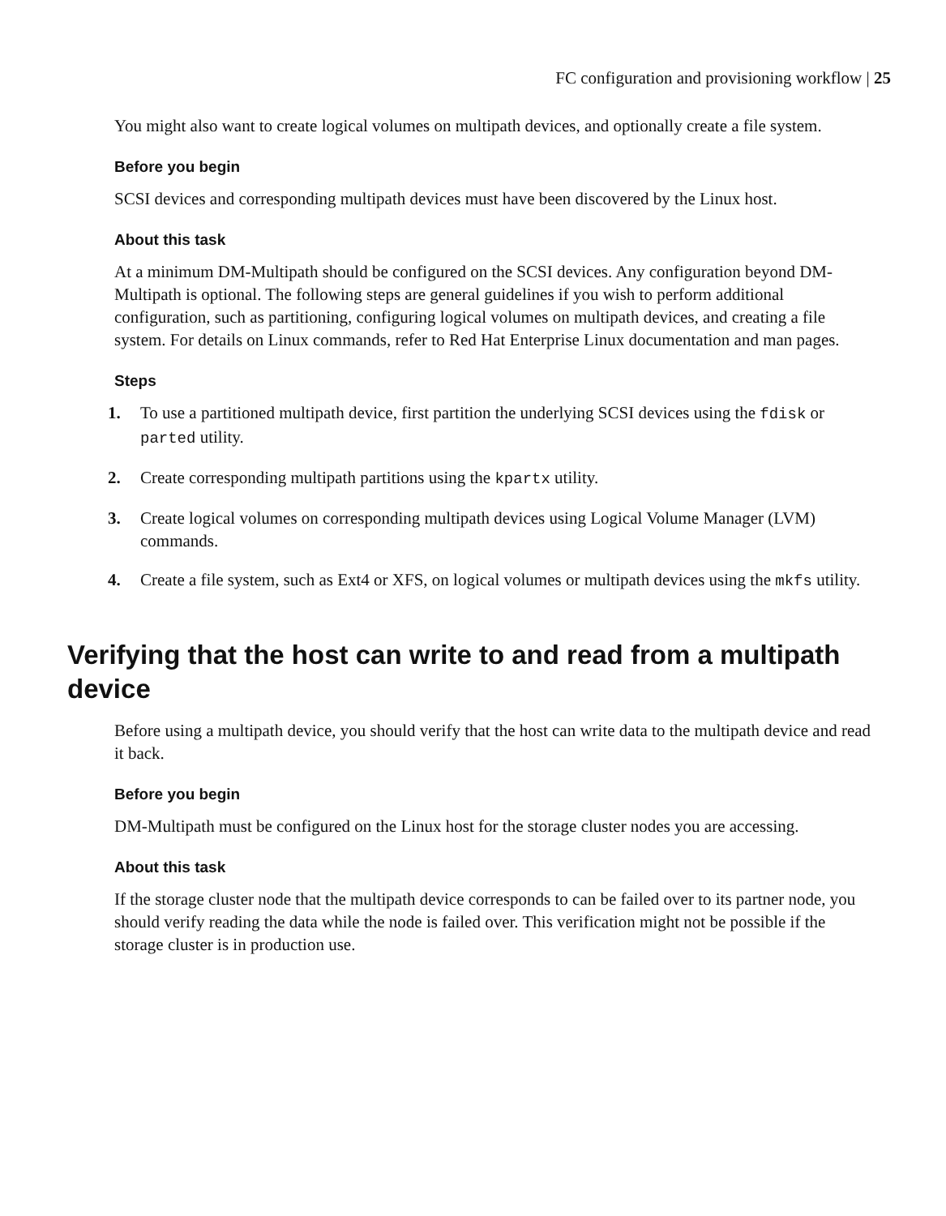FC configuration and provisioning workflow | 25
You might also want to create logical volumes on multipath devices, and optionally create a file system.
Before you begin
SCSI devices and corresponding multipath devices must have been discovered by the Linux host.
About this task
At a minimum DM-Multipath should be configured on the SCSI devices. Any configuration beyond DM-Multipath is optional. The following steps are general guidelines if you wish to perform additional configuration, such as partitioning, configuring logical volumes on multipath devices, and creating a file system. For details on Linux commands, refer to Red Hat Enterprise Linux documentation and man pages.
Steps
1. To use a partitioned multipath device, first partition the underlying SCSI devices using the fdisk or parted utility.
2. Create corresponding multipath partitions using the kpartx utility.
3. Create logical volumes on corresponding multipath devices using Logical Volume Manager (LVM) commands.
4. Create a file system, such as Ext4 or XFS, on logical volumes or multipath devices using the mkfs utility.
Verifying that the host can write to and read from a multipath device
Before using a multipath device, you should verify that the host can write data to the multipath device and read it back.
Before you begin
DM-Multipath must be configured on the Linux host for the storage cluster nodes you are accessing.
About this task
If the storage cluster node that the multipath device corresponds to can be failed over to its partner node, you should verify reading the data while the node is failed over. This verification might not be possible if the storage cluster is in production use.